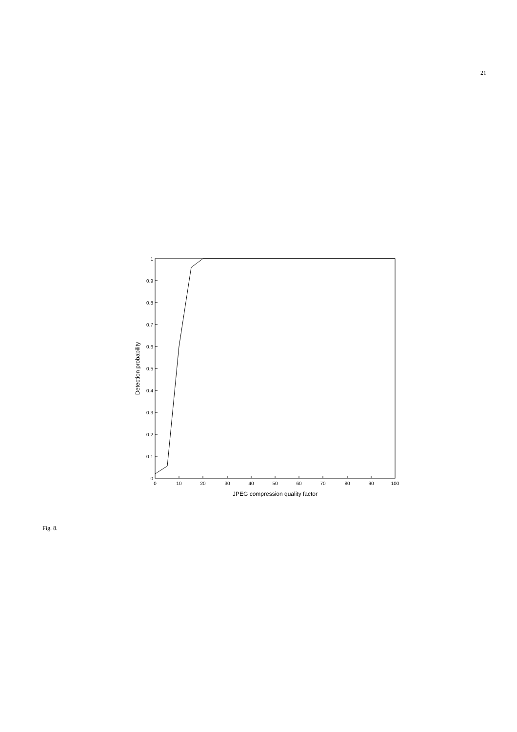21
0
0.1
0.2
0.3
0.4
0.5
0.6
0.7
0.8
0.9
1
0
10
20
30
40
50
60
70
80
90
100
JPEG compression quality factor
Detection probability
Fig. 8.